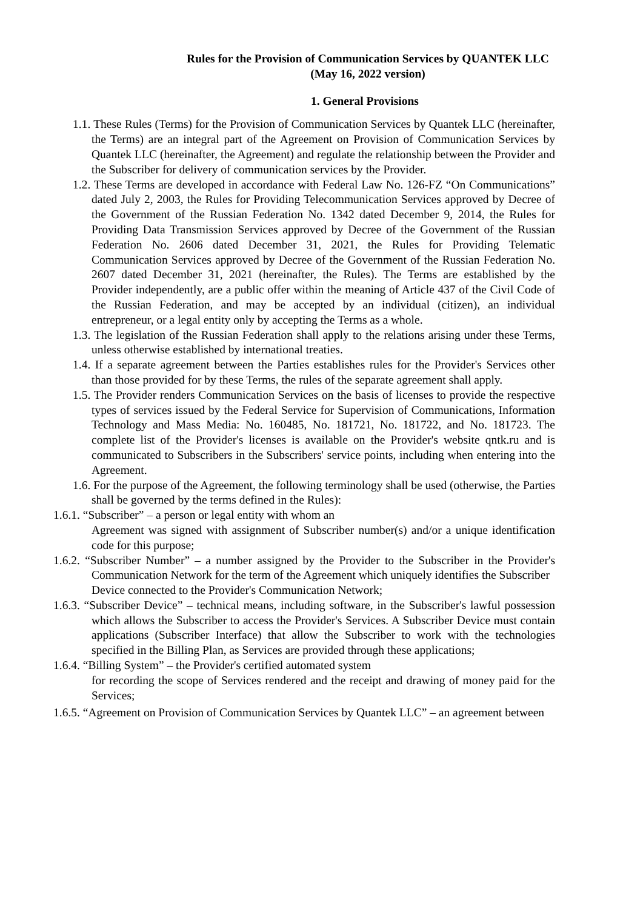Rules for the Provision of Communication Services by QUANTEK LLC (May 16, 2022 version)
1. General Provisions
1.1. These Rules (Terms) for the Provision of Communication Services by Quantek LLC (hereinafter, the Terms) are an integral part of the Agreement on Provision of Communication Services by Quantek LLC (hereinafter, the Agreement) and regulate the relationship between the Provider and the Subscriber for delivery of communication services by the Provider.
1.2. These Terms are developed in accordance with Federal Law No. 126-FZ “On Communications” dated July 2, 2003, the Rules for Providing Telecommunication Services approved by Decree of the Government of the Russian Federation No. 1342 dated December 9, 2014, the Rules for Providing Data Transmission Services approved by Decree of the Government of the Russian Federation No. 2606 dated December 31, 2021, the Rules for Providing Telematic Communication Services approved by Decree of the Government of the Russian Federation No. 2607 dated December 31, 2021 (hereinafter, the Rules). The Terms are established by the Provider independently, are a public offer within the meaning of Article 437 of the Civil Code of the Russian Federation, and may be accepted by an individual (citizen), an individual entrepreneur, or a legal entity only by accepting the Terms as a whole.
1.3. The legislation of the Russian Federation shall apply to the relations arising under these Terms, unless otherwise established by international treaties.
1.4. If a separate agreement between the Parties establishes rules for the Provider's Services other than those provided for by these Terms, the rules of the separate agreement shall apply.
1.5. The Provider renders Communication Services on the basis of licenses to provide the respective types of services issued by the Federal Service for Supervision of Communications, Information Technology and Mass Media: No. 160485, No. 181721, No. 181722, and No. 181723. The complete list of the Provider's licenses is available on the Provider's website qntk.ru and is communicated to Subscribers in the Subscribers' service points, including when entering into the Agreement.
1.6. For the purpose of the Agreement, the following terminology shall be used (otherwise, the Parties shall be governed by the terms defined in the Rules):
1.6.1. “Subscriber” – a person or legal entity with whom an
Agreement was signed with assignment of Subscriber number(s) and/or a unique identification code for this purpose;
1.6.2. “Subscriber Number” – a number assigned by the Provider to the Subscriber in the Provider's Communication Network for the term of the Agreement which uniquely identifies the Subscriber
Device connected to the Provider's Communication Network;
1.6.3. “Subscriber Device” – technical means, including software, in the Subscriber's lawful possession which allows the Subscriber to access the Provider's Services. A Subscriber Device must contain applications (Subscriber Interface) that allow the Subscriber to work with the technologies specified in the Billing Plan, as Services are provided through these applications;
1.6.4. “Billing System” – the Provider's certified automated system
for recording the scope of Services rendered and the receipt and drawing of money paid for the Services;
1.6.5. “Agreement on Provision of Communication Services by Quantek LLC” – an agreement between